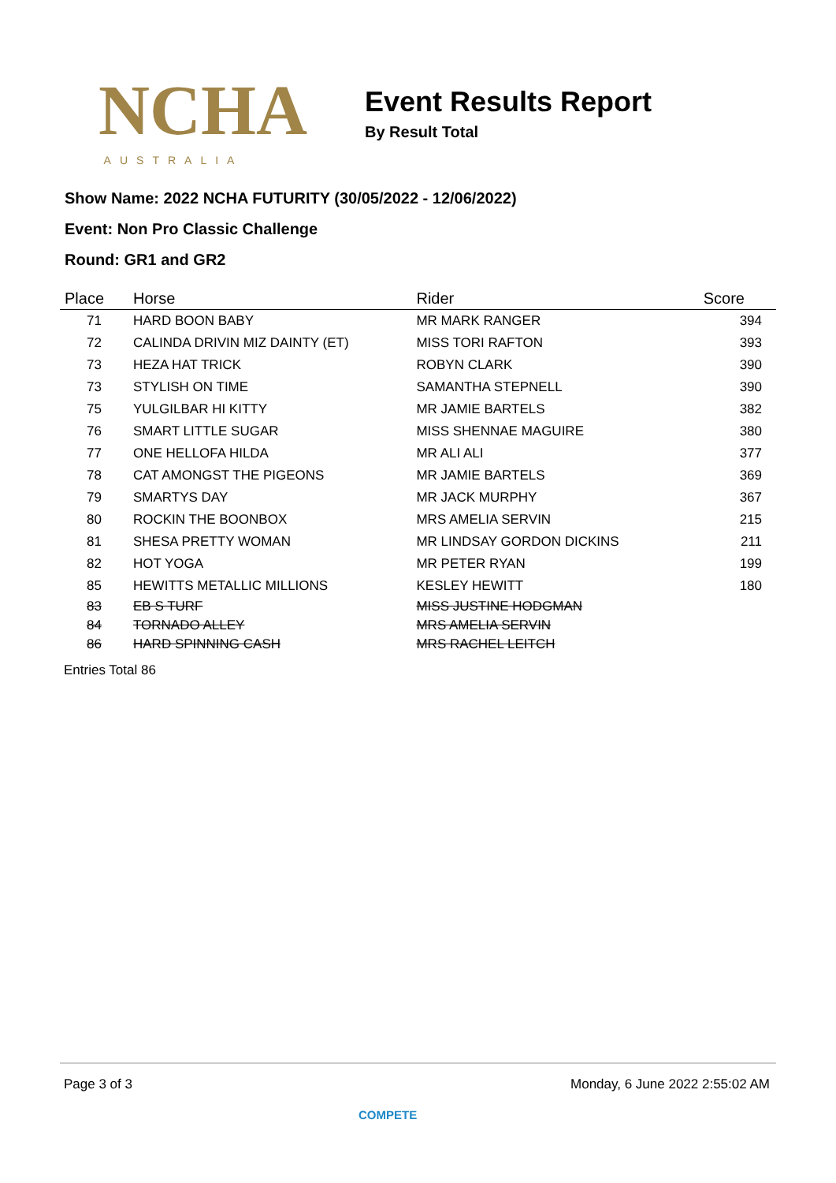NCHA
AUSTRALIA
Event Results Report
By Result Total
Show Name: 2022 NCHA FUTURITY (30/05/2022 - 12/06/2022)
Event: Non Pro Classic Challenge
Round: GR1 and GR2
| Place | Horse | Rider | Score |
| --- | --- | --- | --- |
| 71 | HARD BOON BABY | MR MARK RANGER | 394 |
| 72 | CALINDA DRIVIN MIZ DAINTY (ET) | MISS TORI RAFTON | 393 |
| 73 | HEZA HAT TRICK | ROBYN CLARK | 390 |
| 73 | STYLISH ON TIME | SAMANTHA STEPNELL | 390 |
| 75 | YULGILBAR HI KITTY | MR JAMIE BARTELS | 382 |
| 76 | SMART LITTLE SUGAR | MISS SHENNAE MAGUIRE | 380 |
| 77 | ONE HELLOFA HILDA | MR ALI ALI | 377 |
| 78 | CAT AMONGST THE PIGEONS | MR JAMIE BARTELS | 369 |
| 79 | SMARTYS DAY | MR JACK MURPHY | 367 |
| 80 | ROCKIN THE BOONBOX | MRS AMELIA SERVIN | 215 |
| 81 | SHESA PRETTY WOMAN | MR LINDSAY GORDON DICKINS | 211 |
| 82 | HOT YOGA | MR PETER RYAN | 199 |
| 85 | HEWITTS METALLIC MILLIONS | KESLEY HEWITT | 180 |
| 83 | EB S TURF | MISS JUSTINE HODGMAN | |
| 84 | TORNADO ALLEY | MRS AMELIA SERVIN | |
| 86 | HARD SPINNING CASH | MRS RACHEL LEITCH | |
Entries Total 86
Page 3 of 3 Monday, 6 June 2022 2:55:02 AM
COMPETE